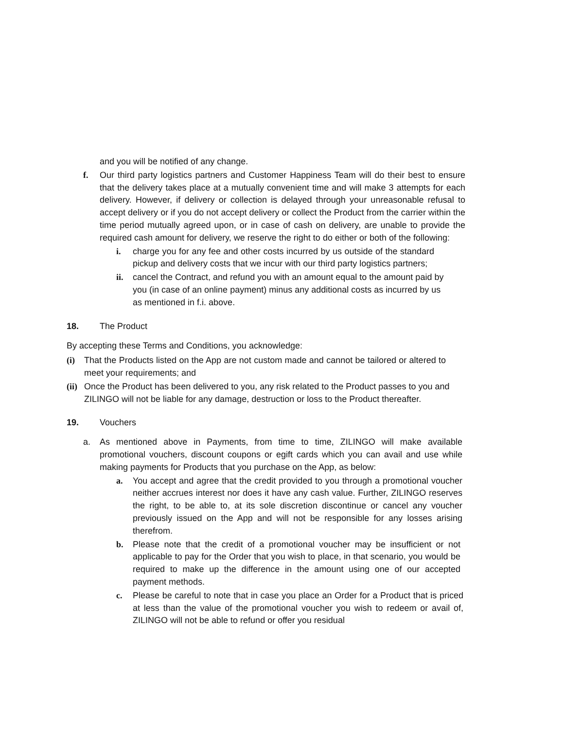and you will be notified of any change.
f. Our third party logistics partners and Customer Happiness Team will do their best to ensure that the delivery takes place at a mutually convenient time and will make 3 attempts for each delivery. However, if delivery or collection is delayed through your unreasonable refusal to accept delivery or if you do not accept delivery or collect the Product from the carrier within the time period mutually agreed upon, or in case of cash on delivery, are unable to provide the required cash amount for delivery, we reserve the right to do either or both of the following:
i. charge you for any fee and other costs incurred by us outside of the standard pickup and delivery costs that we incur with our third party logistics partners;
ii. cancel the Contract, and refund you with an amount equal to the amount paid by you (in case of an online payment) minus any additional costs as incurred by us as mentioned in f.i. above.
18. The Product
By accepting these Terms and Conditions, you acknowledge:
(i) That the Products listed on the App are not custom made and cannot be tailored or altered to meet your requirements; and
(ii)
Once the Product has been delivered to you, any risk related to the Product passes to you and ZILINGO will not be liable for any damage, destruction or loss to the Product thereafter.
19. Vouchers
a. As mentioned above in Payments, from time to time, ZILINGO will make available promotional vouchers, discount coupons or egift cards which you can avail and use while making payments for Products that you purchase on the App, as below:
a. You accept and agree that the credit provided to you through a promotional voucher neither accrues interest nor does it have any cash value. Further, ZILINGO reserves the right, to be able to, at its sole discretion discontinue or cancel any voucher previously issued on the App and will not be responsible for any losses arising therefrom.
b. Please note that the credit of a promotional voucher may be insufficient or not applicable to pay for the Order that you wish to place, in that scenario, you would be required to make up the difference in the amount using one of our accepted payment methods.
c. Please be careful to note that in case you place an Order for a Product that is priced at less than the value of the promotional voucher you wish to redeem or avail of, ZILINGO will not be able to refund or offer you residual